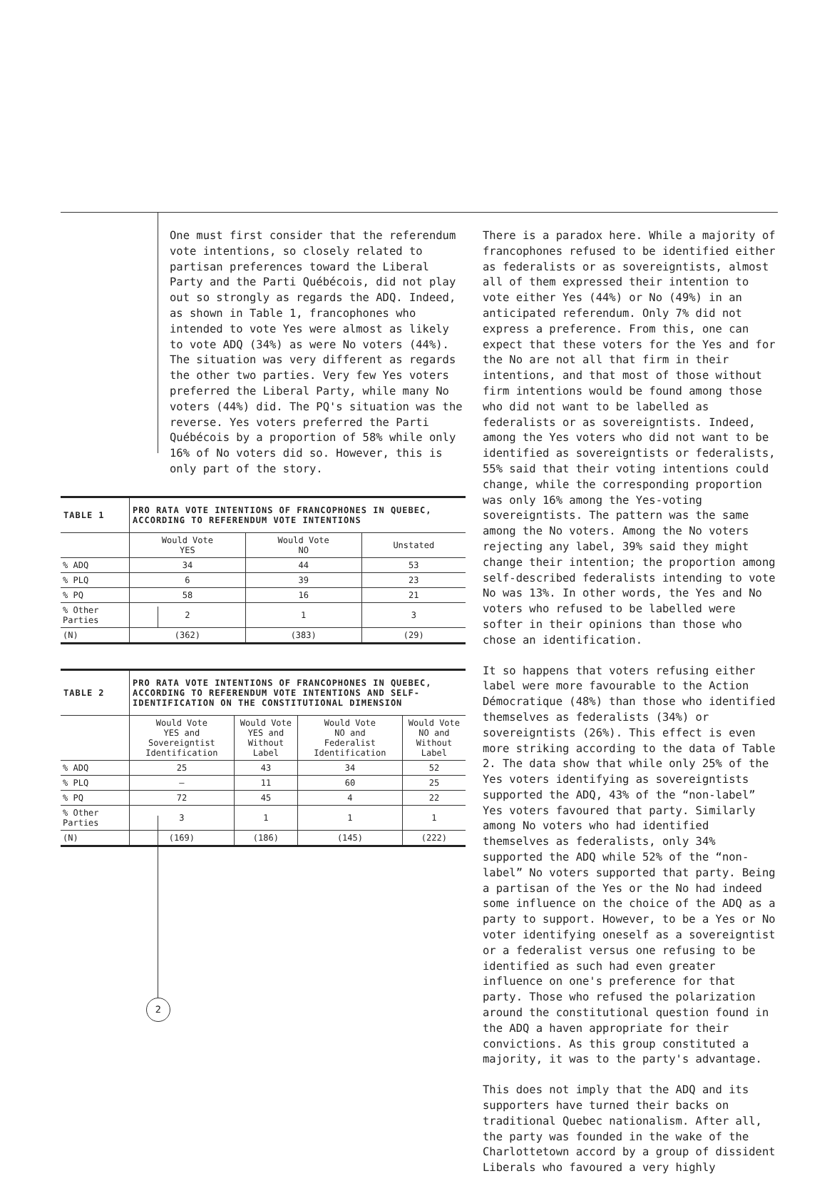One must first consider that the referendum vote intentions, so closely related to partisan preferences toward the Liberal Party and the Parti Québécois, did not play out so strongly as regards the ADQ. Indeed, as shown in Table 1, francophones who intended to vote Yes were almost as likely to vote ADQ (34%) as were No voters (44%). The situation was very different as regards the other two parties. Very few Yes voters preferred the Liberal Party, while many No voters (44%) did. The PQ's situation was the reverse. Yes voters preferred the Parti Québécois by a proportion of 58% while only 16% of No voters did so. However, this is only part of the story.
| TABLE 1 | PRO RATA VOTE INTENTIONS OF FRANCOPHONES IN QUEBEC, ACCORDING TO REFERENDUM VOTE INTENTIONS | | |
| | Would Vote YES | Would Vote NO | Unstated |
| % ADQ | 34 | 44 | 53 |
| % PLQ | 6 | 39 | 23 |
| % PQ | 58 | 16 | 21 |
| % Other Parties | 2 | 1 | 3 |
| (N) | (362) | (383) | (29) |
| TABLE 2 | PRO RATA VOTE INTENTIONS OF FRANCOPHONES IN QUEBEC, ACCORDING TO REFERENDUM VOTE INTENTIONS AND SELF-IDENTIFICATION ON THE CONSTITUTIONAL DIMENSION | | | |
| | Would Vote YES and Sovereigntist Identification | Would Vote YES and Without Label | Would Vote NO and Federalist Identification | Would Vote NO and Without Label |
| % ADQ | 25 | 43 | 34 | 52 |
| % PLQ | – | 11 | 60 | 25 |
| % PQ | 72 | 45 | 4 | 22 |
| % Other Parties | 3 | 1 | 1 | 1 |
| (N) | (169) | (186) | (145) | (222) |
There is a paradox here. While a majority of francophones refused to be identified either as federalists or as sovereigntists, almost all of them expressed their intention to vote either Yes (44%) or No (49%) in an anticipated referendum. Only 7% did not express a preference. From this, one can expect that these voters for the Yes and for the No are not all that firm in their intentions, and that most of those without firm intentions would be found among those who did not want to be labelled as federalists or as sovereigntists. Indeed, among the Yes voters who did not want to be identified as sovereigntists or federalists, 55% said that their voting intentions could change, while the corresponding proportion was only 16% among the Yes-voting sovereigntists. The pattern was the same among the No voters. Among the No voters rejecting any label, 39% said they might change their intention; the proportion among self-described federalists intending to vote No was 13%. In other words, the Yes and No voters who refused to be labelled were softer in their opinions than those who chose an identification.
It so happens that voters refusing either label were more favourable to the Action Démocratique (48%) than those who identified themselves as federalists (34%) or sovereigntists (26%). This effect is even more striking according to the data of Table 2. The data show that while only 25% of the Yes voters identifying as sovereigntists supported the ADQ, 43% of the “non-label” Yes voters favoured that party. Similarly among No voters who had identified themselves as federalists, only 34% supported the ADQ while 52% of the “non-label” No voters supported that party. Being a partisan of the Yes or the No had indeed some influence on the choice of the ADQ as a party to support. However, to be a Yes or No voter identifying oneself as a sovereigntist or a federalist versus one refusing to be identified as such had even greater influence on one's preference for that party. Those who refused the polarization around the constitutional question found in the ADQ a haven appropriate for their convictions. As this group constituted a majority, it was to the party's advantage.
This does not imply that the ADQ and its supporters have turned their backs on traditional Quebec nationalism. After all, the party was founded in the wake of the Charlottetown accord by a group of dissident Liberals who favoured a very highly
2